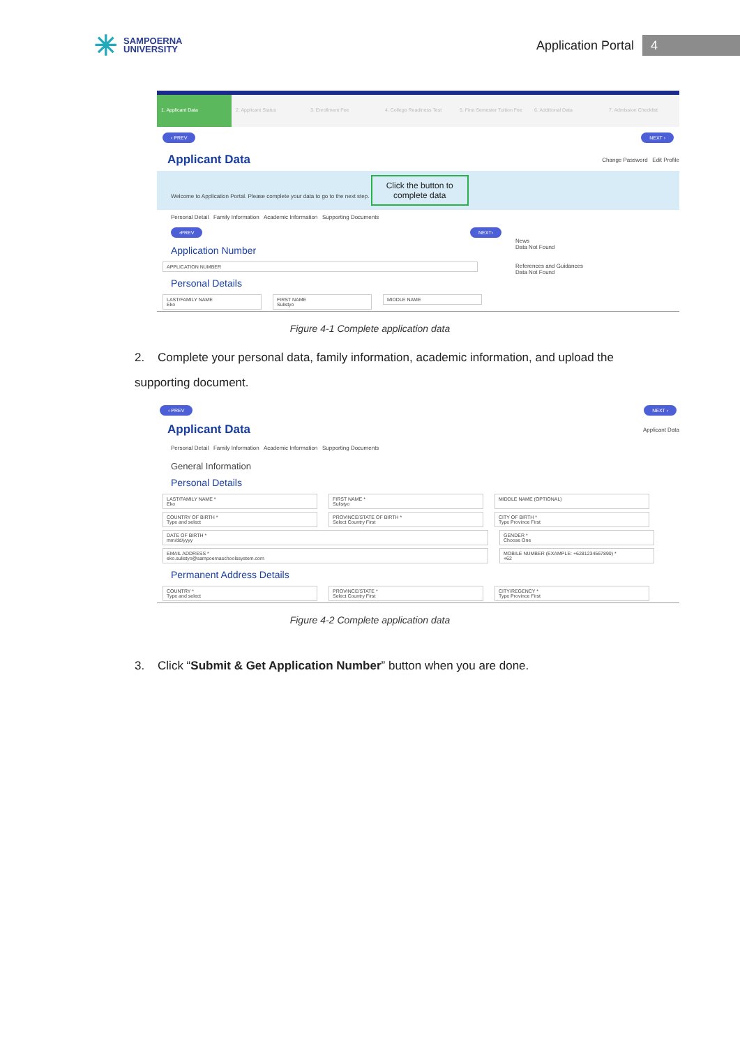✳
SAMPOERNA
UNIVERSITY
Application Portal 4
1. Applicant Data 2. Applicant Status 3. Enrollment Fee 4. College Readiness Test 5. First Semester Tuition Fee 6. Additional Data 7. Admission Checklist
‹ PREV NEXT ›
Applicant Data
Change Password Edit Profile
Welcome to Application Portal. Please complete your data to go to the next step. Click the button to
complete data
Personal Detail Family Information Academic Information Supporting Documents
‹PREV NEXT›
Application Number
APPLICATION NUMBER
Personal Details
LAST/FAMILY NAME
Eko
FIRST NAME
Sulistyo
MIDDLE NAME
News
Data Not Found
References and Guidances
Data Not Found
Figure 4-1 Complete application data
2. Complete your personal data, family information, academic information, and upload the supporting document.
‹ PREV NEXT ›
Applicant Data
Applicant Data
Personal Detail Family Information Academic Information Supporting Documents
General Information
Personal Details
LAST/FAMILY NAME *
Eko
FIRST NAME *
Sulistyo
MIDDLE NAME (OPTIONAL)
COUNTRY OF BIRTH *
Type and select
PROVINCE/STATE OF BIRTH *
Select Country First
CITY OF BIRTH *
Type Province First
DATE OF BIRTH *
mm/dd/yyyy
GENDER *
Choose One
EMAIL ADDRESS *
eko.sulistyo@sampoernaschoolssystem.com
MOBILE NUMBER (EXAMPLE: +6281234567890) *
+62
Permanent Address Details
COUNTRY *
Type and select
PROVINCE/STATE *
Select Country First
CITY/REGENCY *
Type Province First
Figure 4-2 Complete application data
3. Click “Submit & Get Application Number” button when you are done.